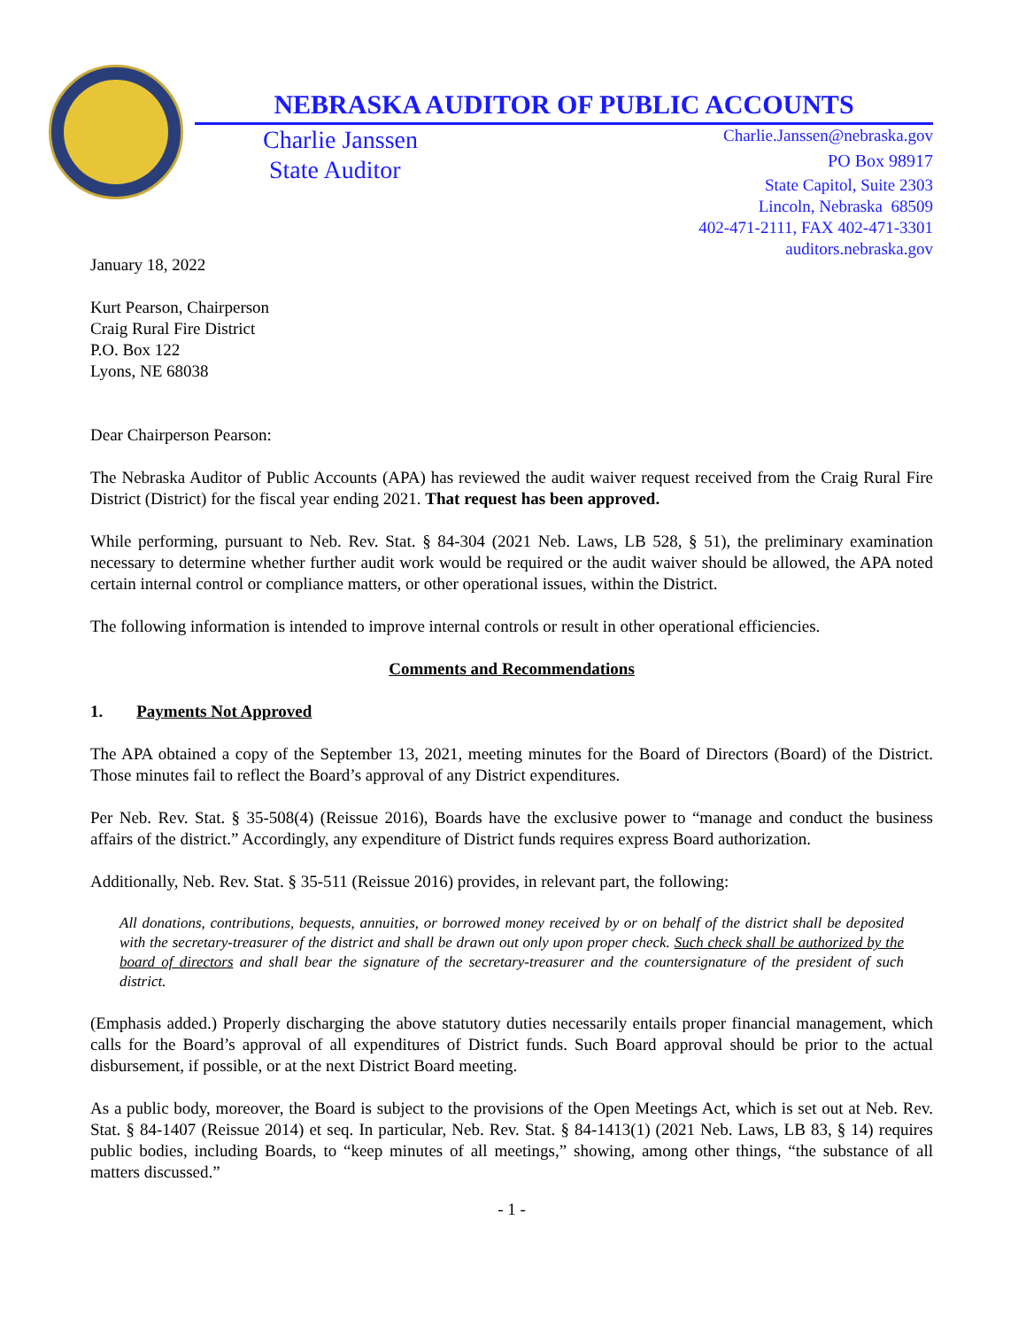NEBRASKA AUDITOR OF PUBLIC ACCOUNTS
Charlie Janssen
State Auditor
Charlie.Janssen@nebraska.gov
PO Box 98917
State Capitol, Suite 2303
Lincoln, Nebraska 68509
402-471-2111, FAX 402-471-3301
auditors.nebraska.gov
January 18, 2022
Kurt Pearson, Chairperson
Craig Rural Fire District
P.O. Box 122
Lyons, NE 68038
Dear Chairperson Pearson:
The Nebraska Auditor of Public Accounts (APA) has reviewed the audit waiver request received from the Craig Rural Fire District (District) for the fiscal year ending 2021. That request has been approved.
While performing, pursuant to Neb. Rev. Stat. § 84-304 (2021 Neb. Laws, LB 528, § 51), the preliminary examination necessary to determine whether further audit work would be required or the audit waiver should be allowed, the APA noted certain internal control or compliance matters, or other operational issues, within the District.
The following information is intended to improve internal controls or result in other operational efficiencies.
Comments and Recommendations
1. Payments Not Approved
The APA obtained a copy of the September 13, 2021, meeting minutes for the Board of Directors (Board) of the District. Those minutes fail to reflect the Board’s approval of any District expenditures.
Per Neb. Rev. Stat. § 35-508(4) (Reissue 2016), Boards have the exclusive power to “manage and conduct the business affairs of the district.” Accordingly, any expenditure of District funds requires express Board authorization.
Additionally, Neb. Rev. Stat. § 35-511 (Reissue 2016) provides, in relevant part, the following:
All donations, contributions, bequests, annuities, or borrowed money received by or on behalf of the district shall be deposited with the secretary-treasurer of the district and shall be drawn out only upon proper check. Such check shall be authorized by the board of directors and shall bear the signature of the secretary-treasurer and the countersignature of the president of such district.
(Emphasis added.) Properly discharging the above statutory duties necessarily entails proper financial management, which calls for the Board’s approval of all expenditures of District funds. Such Board approval should be prior to the actual disbursement, if possible, or at the next District Board meeting.
As a public body, moreover, the Board is subject to the provisions of the Open Meetings Act, which is set out at Neb. Rev. Stat. § 84-1407 (Reissue 2014) et seq. In particular, Neb. Rev. Stat. § 84-1413(1) (2021 Neb. Laws, LB 83, § 14) requires public bodies, including Boards, to “keep minutes of all meetings,” showing, among other things, “the substance of all matters discussed.”
- 1 -